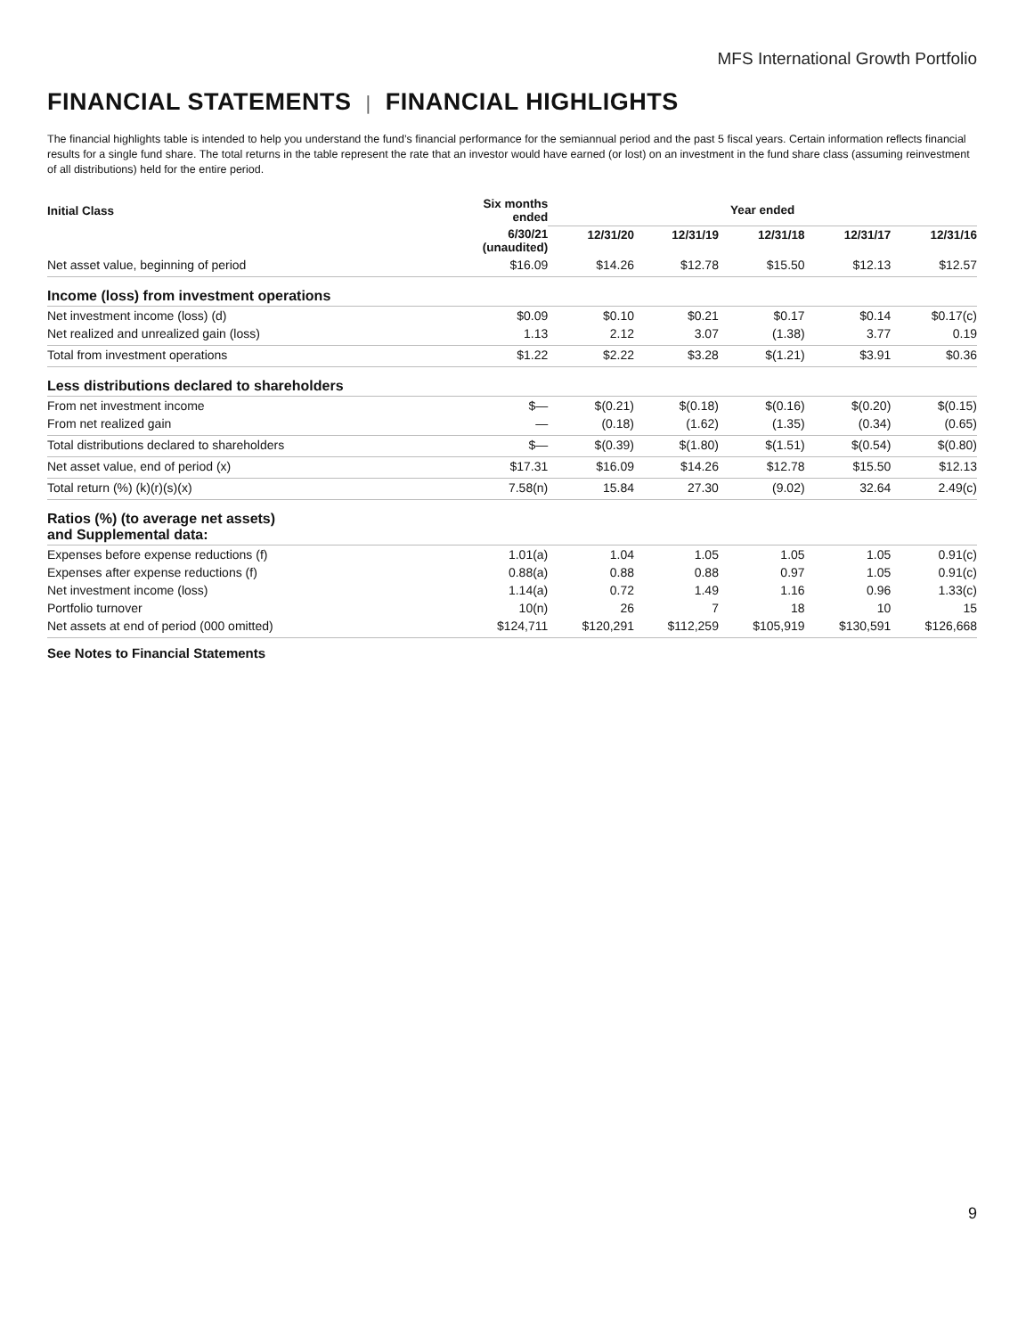MFS International Growth Portfolio
FINANCIAL STATEMENTS | FINANCIAL HIGHLIGHTS
The financial highlights table is intended to help you understand the fund’s financial performance for the semiannual period and the past 5 fiscal years. Certain information reflects financial results for a single fund share. The total returns in the table represent the rate that an investor would have earned (or lost) on an investment in the fund share class (assuming reinvestment of all distributions) held for the entire period.
| Initial Class | Six months ended | Year ended | | | | |
| --- | --- | --- | --- | --- | --- | --- |
| | 6/30/21 (unaudited) | 12/31/20 | 12/31/19 | 12/31/18 | 12/31/17 | 12/31/16 |
| Net asset value, beginning of period | $16.09 | $14.26 | $12.78 | $15.50 | $12.13 | $12.57 |
| Income (loss) from investment operations | | | | | | |
| Net investment income (loss) (d) | $0.09 | $0.10 | $0.21 | $0.17 | $0.14 | $0.17(c) |
| Net realized and unrealized gain (loss) | 1.13 | 2.12 | 3.07 | (1.38) | 3.77 | 0.19 |
| Total from investment operations | $1.22 | $2.22 | $3.28 | $(1.21) | $3.91 | $0.36 |
| Less distributions declared to shareholders | | | | | | |
| From net investment income | $— | $(0.21) | $(0.18) | $(0.16) | $(0.20) | $(0.15) |
| From net realized gain | — | (0.18) | (1.62) | (1.35) | (0.34) | (0.65) |
| Total distributions declared to shareholders | $— | $(0.39) | $(1.80) | $(1.51) | $(0.54) | $(0.80) |
| Net asset value, end of period (x) | $17.31 | $16.09 | $14.26 | $12.78 | $15.50 | $12.13 |
| Total return (%) (k)(r)(s)(x) | 7.58(n) | 15.84 | 27.30 | (9.02) | 32.64 | 2.49(c) |
| Ratios (%) (to average net assets) and Supplemental data: | | | | | | |
| Expenses before expense reductions (f) | 1.01(a) | 1.04 | 1.05 | 1.05 | 1.05 | 0.91(c) |
| Expenses after expense reductions (f) | 0.88(a) | 0.88 | 0.88 | 0.97 | 1.05 | 0.91(c) |
| Net investment income (loss) | 1.14(a) | 0.72 | 1.49 | 1.16 | 0.96 | 1.33(c) |
| Portfolio turnover | 10(n) | 26 | 7 | 18 | 10 | 15 |
| Net assets at end of period (000 omitted) | $124,711 | $120,291 | $112,259 | $105,919 | $130,591 | $126,668 |
See Notes to Financial Statements
9